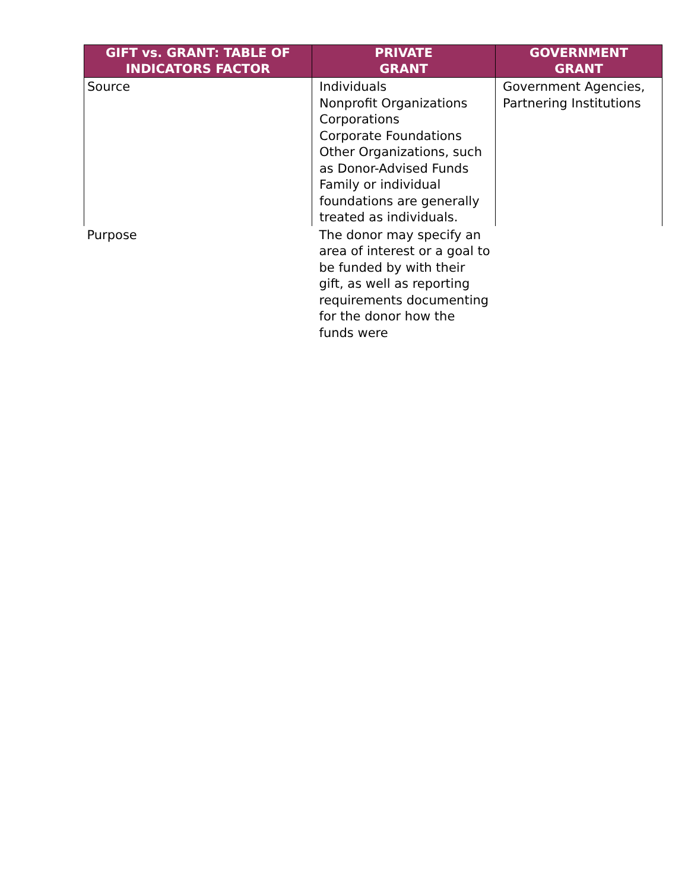| GIFT vs. GRANT: TABLE OF INDICATORS FACTOR | PRIVATE GRANT | GOVERNMENT GRANT |
| --- | --- | --- |
| Source | Individuals Nonprofit Organizations Corporations Corporate Foundations Other Organizations, such as Donor-Advised Funds Family or individual foundations are generally treated as individuals. | Government Agencies, Partnering Institutions |
| Purpose | The donor may specify an area of interest or a goal to be funded by with their gift, as well as reporting requirements documenting for the donor how the funds were | |